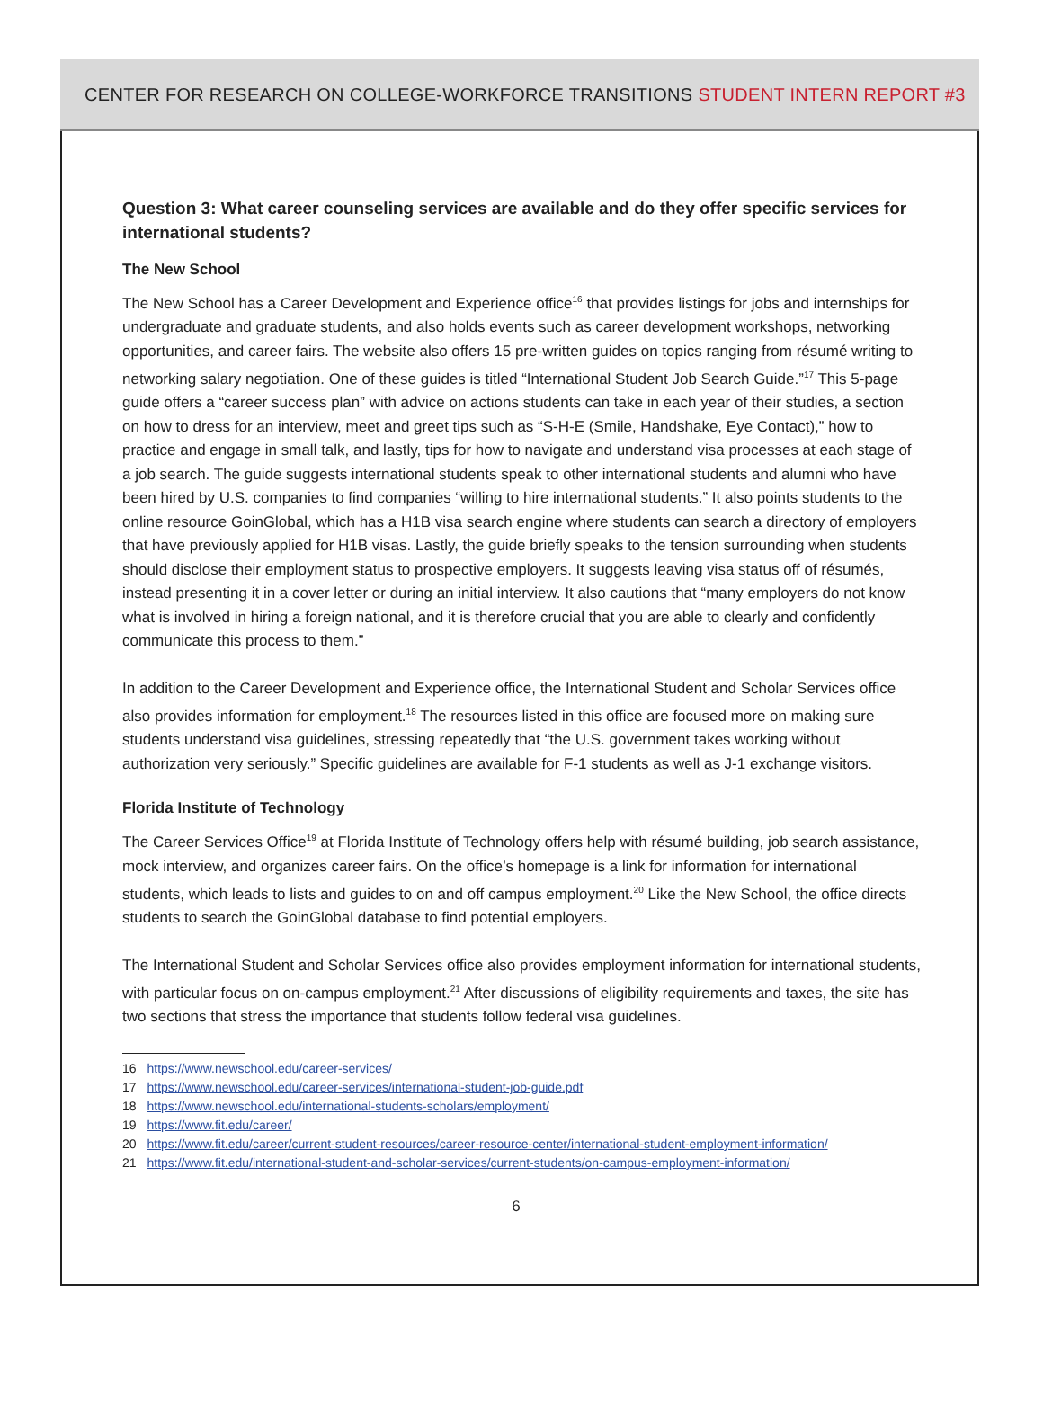CENTER FOR RESEARCH ON COLLEGE-WORKFORCE TRANSITIONS STUDENT INTERN REPORT #3
Question 3: What career counseling services are available and do they offer specific services for international students?
The New School
The New School has a Career Development and Experience office<sup>16</sup> that provides listings for jobs and internships for undergraduate and graduate students, and also holds events such as career development workshops, networking opportunities, and career fairs. The website also offers 15 pre-written guides on topics ranging from résumé writing to networking salary negotiation. One of these guides is titled “International Student Job Search Guide.”<sup>17</sup> This 5-page guide offers a “career success plan” with advice on actions students can take in each year of their studies, a section on how to dress for an interview, meet and greet tips such as “S-H-E (Smile, Handshake, Eye Contact),” how to practice and engage in small talk, and lastly, tips for how to navigate and understand visa processes at each stage of a job search. The guide suggests international students speak to other international students and alumni who have been hired by U.S. companies to find companies “willing to hire international students.” It also points students to the online resource GoinGlobal, which has a H1B visa search engine where students can search a directory of employers that have previously applied for H1B visas. Lastly, the guide briefly speaks to the tension surrounding when students should disclose their employment status to prospective employers. It suggests leaving visa status off of résumés, instead presenting it in a cover letter or during an initial interview. It also cautions that “many employers do not know what is involved in hiring a foreign national, and it is therefore crucial that you are able to clearly and confidently communicate this process to them.”
In addition to the Career Development and Experience office, the International Student and Scholar Services office also provides information for employment.<sup>18</sup> The resources listed in this office are focused more on making sure students understand visa guidelines, stressing repeatedly that “the U.S. government takes working without authorization very seriously.” Specific guidelines are available for F-1 students as well as J-1 exchange visitors.
Florida Institute of Technology
The Career Services Office<sup>19</sup> at Florida Institute of Technology offers help with résumé building, job search assistance, mock interview, and organizes career fairs. On the office’s homepage is a link for information for international students, which leads to lists and guides to on and off campus employment.<sup>20</sup> Like the New School, the office directs students to search the GoinGlobal database to find potential employers.
The International Student and Scholar Services office also provides employment information for international students, with particular focus on on-campus employment.<sup>21</sup> After discussions of eligibility requirements and taxes, the site has two sections that stress the importance that students follow federal visa guidelines.
16 https://www.newschool.edu/career-services/
17 https://www.newschool.edu/career-services/international-student-job-guide.pdf
18 https://www.newschool.edu/international-students-scholars/employment/
19 https://www.fit.edu/career/
20 https://www.fit.edu/career/current-student-resources/career-resource-center/international-student-employment-information/
21 https://www.fit.edu/international-student-and-scholar-services/current-students/on-campus-employment-information/
6